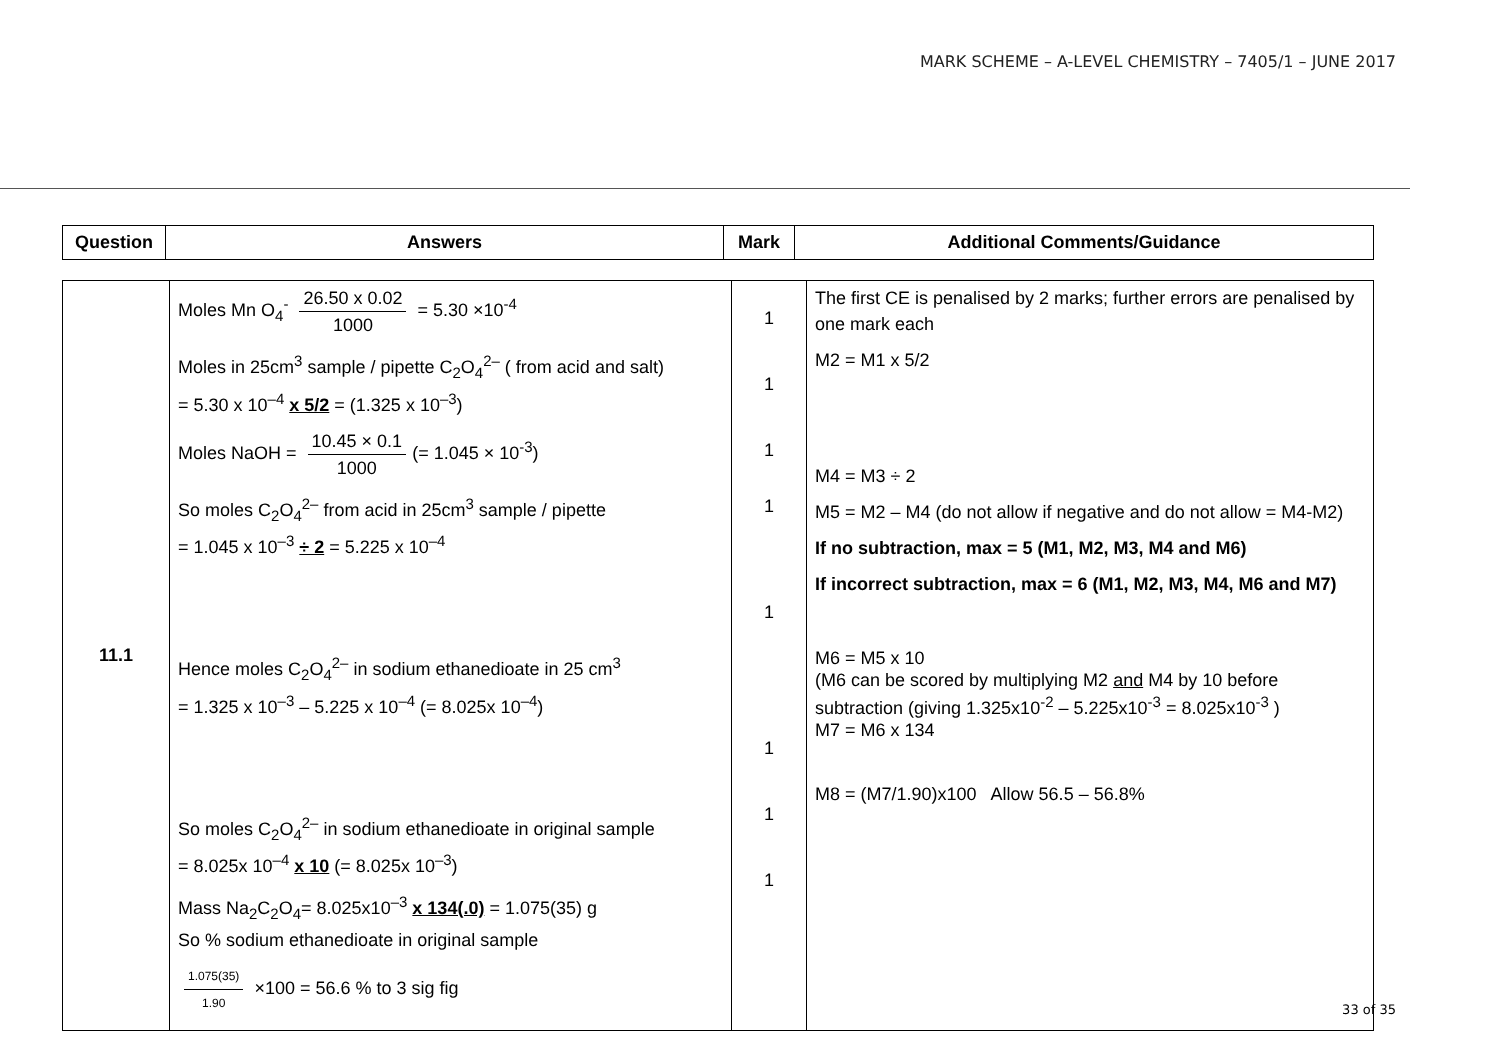MARK SCHEME – A-LEVEL CHEMISTRY – 7405/1 – JUNE 2017
| Question | Answers | Mark | Additional Comments/Guidance |
| --- | --- | --- | --- |
| 11.1 | Moles Mn O<sub>4</sub><sup>-</sup> 26.50 x 0.02 1000 = 5.30 ×10<sup>-4</sup> Moles in 25cm<sup>3</sup> sample / pipette C<sub>2</sub>O<sub>4</sub><sup>2–</sup> ( from acid and salt) = 5.30 x 10<sup>–4</sup> x 5/2 = (1.325 x 10<sup>–3</sup>) Moles NaOH = 10.45 × 0.1 1000 (= 1.045 × 10<sup>-3</sup>) So moles C<sub>2</sub>O<sub>4</sub><sup>2–</sup> from acid in 25cm<sup>3</sup> sample / pipette = 1.045 x 10<sup>–3</sup> ÷ 2 = 5.225 x 10<sup>–4</sup> Hence moles C<sub>2</sub>O<sub>4</sub><sup>2–</sup> in sodium ethanedioate in 25 cm<sup>3</sup> = 1.325 x 10<sup>–3</sup> – 5.225 x 10<sup>–4</sup> (= 8.025x 10<sup>–4</sup>) So moles C<sub>2</sub>O<sub>4</sub><sup>2–</sup> in sodium ethanedioate in original sample = 8.025x 10<sup>–4</sup> x 10 (= 8.025x 10<sup>–3</sup>) Mass Na<sub>2</sub>C<sub>2</sub>O<sub>4</sub>= 8.025x10<sup>–3</sup> x 134(.0) = 1.075(35) g So % sodium ethanedioate in original sample 1.075(35) 1.90 ×100 = 56.6 % to 3 sig fig | 1 1 1 1 1 1 1 1 | The first CE is penalised by 2 marks; further errors are penalised by one mark each M2 = M1 x 5/2 M4 = M3 ÷ 2 M5 = M2 – M4 (do not allow if negative and do not allow = M4-M2) If no subtraction, max = 5 (M1, M2, M3, M4 and M6) If incorrect subtraction, max = 6 (M1, M2, M3, M4, M6 and M7) M6 = M5 x 10 (M6 can be scored by multiplying M2 and M4 by 10 before subtraction (giving 1.325x10<sup>-2</sup> – 5.225x10<sup>-3</sup> = 8.025x10<sup>-3</sup> ) M7 = M6 x 134 M8 = (M7/1.90)x100 Allow 56.5 – 56.8% |
33 of 35